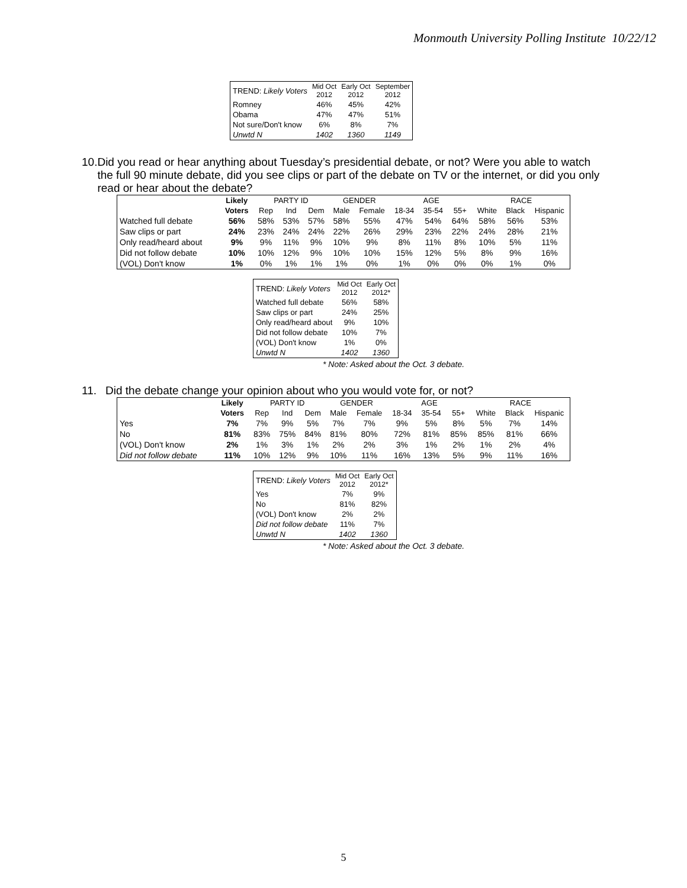Monmouth University Polling Institute 10/22/12
| TREND: Likely Voters | Mid Oct 2012 | Early Oct 2012 | September 2012 |
| --- | --- | --- | --- |
| Romney | 46% | 45% | 42% |
| Obama | 47% | 47% | 51% |
| Not sure/Don't know | 6% | 8% | 7% |
| Unwtd N | 1402 | 1360 | 1149 |
10. Did you read or hear anything about Tuesday’s presidential debate, or not? Were you able to watch the full 90 minute debate, did you see clips or part of the debate on TV or the internet, or did you only read or hear about the debate?
| | Likely | PARTY ID | | | GENDER | | AGE | | | RACE | | |
| --- | --- | --- | --- | --- | --- | --- | --- | --- | --- | --- | --- | --- |
| | Voters | Rep | Ind | Dem | Male | Female | 18-34 | 35-54 | 55+ | White | Black | Hispanic |
| Watched full debate | 56% | 58% | 53% | 57% | 58% | 55% | 47% | 54% | 64% | 58% | 56% | 53% |
| Saw clips or part | 24% | 23% | 24% | 24% | 22% | 26% | 29% | 23% | 22% | 24% | 28% | 21% |
| Only read/heard about | 9% | 9% | 11% | 9% | 10% | 9% | 8% | 11% | 8% | 10% | 5% | 11% |
| Did not follow debate | 10% | 10% | 12% | 9% | 10% | 10% | 15% | 12% | 5% | 8% | 9% | 16% |
| (VOL) Don't know | 1% | 0% | 1% | 1% | 1% | 0% | 1% | 0% | 0% | 0% | 1% | 0% |
| TREND: Likely Voters | Mid Oct 2012 | Early Oct 2012* |
| --- | --- | --- |
| Watched full debate | 56% | 58% |
| Saw clips or part | 24% | 25% |
| Only read/heard about | 9% | 10% |
| Did not follow debate | 10% | 7% |
| (VOL) Don't know | 1% | 0% |
| Unwtd N | 1402 | 1360 |
* Note: Asked about the Oct. 3 debate.
11. Did the debate change your opinion about who you would vote for, or not?
| | Likely | PARTY ID | | | GENDER | | AGE | | | RACE | | |
| --- | --- | --- | --- | --- | --- | --- | --- | --- | --- | --- | --- | --- |
| | Voters | Rep | Ind | Dem | Male | Female | 18-34 | 35-54 | 55+ | White | Black | Hispanic |
| Yes | 7% | 7% | 9% | 5% | 7% | 7% | 9% | 5% | 8% | 5% | 7% | 14% |
| No | 81% | 83% | 75% | 84% | 81% | 80% | 72% | 81% | 85% | 85% | 81% | 66% |
| (VOL) Don't know | 2% | 1% | 3% | 1% | 2% | 2% | 3% | 1% | 2% | 1% | 2% | 4% |
| Did not follow debate | 11% | 10% | 12% | 9% | 10% | 11% | 16% | 13% | 5% | 9% | 11% | 16% |
| TREND: Likely Voters | Mid Oct 2012 | Early Oct 2012* |
| --- | --- | --- |
| Yes | 7% | 9% |
| No | 81% | 82% |
| (VOL) Don't know | 2% | 2% |
| Did not follow debate | 11% | 7% |
| Unwtd N | 1402 | 1360 |
* Note: Asked about the Oct. 3 debate.
5